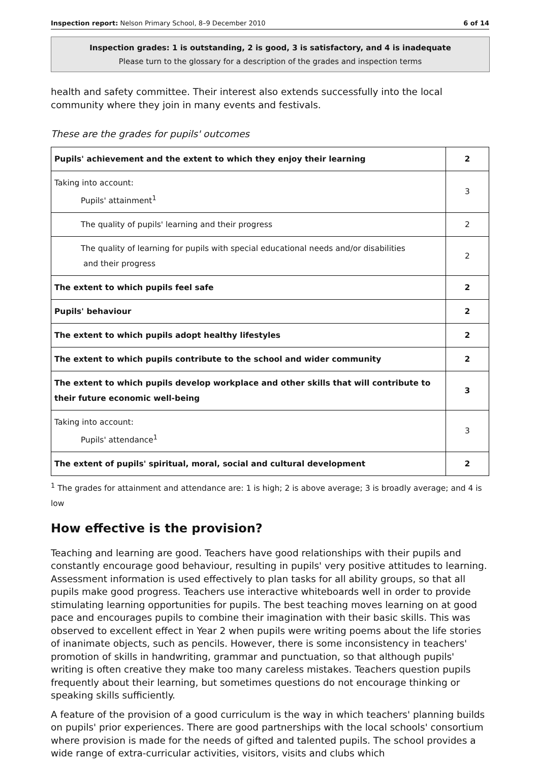Inspection report: Nelson Primary School, 8–9 December 2010 6 of 14
Inspection grades: 1 is outstanding, 2 is good, 3 is satisfactory, and 4 is inadequate
Please turn to the glossary for a description of the grades and inspection terms
health and safety committee. Their interest also extends successfully into the local community where they join in many events and festivals.
These are the grades for pupils' outcomes
| Pupils' achievement and the extent to which they enjoy their learning | 2 |
| Taking into account: Pupils' attainment<sup>1</sup> | 3 |
| The quality of pupils' learning and their progress | 2 |
| The quality of learning for pupils with special educational needs and/or disabilities and their progress | 2 |
| The extent to which pupils feel safe | 2 |
| Pupils' behaviour | 2 |
| The extent to which pupils adopt healthy lifestyles | 2 |
| The extent to which pupils contribute to the school and wider community | 2 |
| The extent to which pupils develop workplace and other skills that will contribute to their future economic well-being | 3 |
| Taking into account: Pupils' attendance<sup>1</sup> | 3 |
| The extent of pupils' spiritual, moral, social and cultural development | 2 |
<sup>1</sup> The grades for attainment and attendance are: 1 is high; 2 is above average; 3 is broadly average; and 4 is low
How effective is the provision?
Teaching and learning are good. Teachers have good relationships with their pupils and constantly encourage good behaviour, resulting in pupils' very positive attitudes to learning. Assessment information is used effectively to plan tasks for all ability groups, so that all pupils make good progress. Teachers use interactive whiteboards well in order to provide stimulating learning opportunities for pupils. The best teaching moves learning on at good pace and encourages pupils to combine their imagination with their basic skills. This was observed to excellent effect in Year 2 when pupils were writing poems about the life stories of inanimate objects, such as pencils. However, there is some inconsistency in teachers' promotion of skills in handwriting, grammar and punctuation, so that although pupils' writing is often creative they make too many careless mistakes. Teachers question pupils frequently about their learning, but sometimes questions do not encourage thinking or speaking skills sufficiently.
A feature of the provision of a good curriculum is the way in which teachers' planning builds on pupils' prior experiences. There are good partnerships with the local schools' consortium where provision is made for the needs of gifted and talented pupils. The school provides a wide range of extra-curricular activities, visitors, visits and clubs which